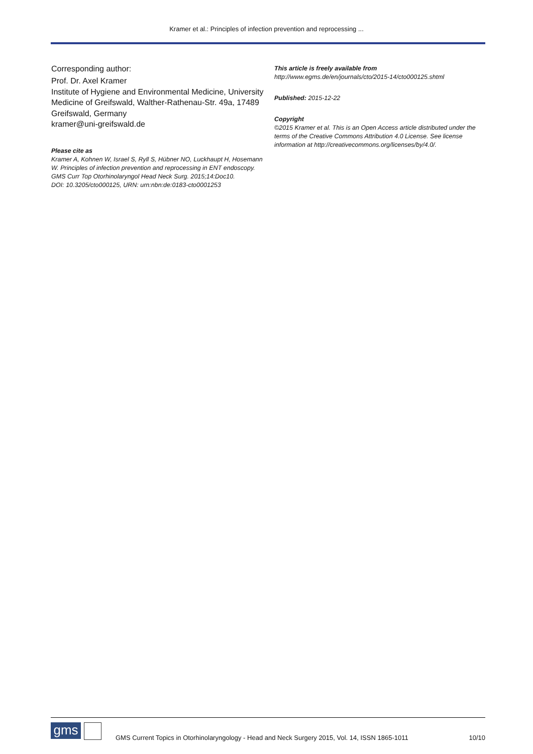Kramer et al.: Principles of infection prevention and reprocessing ...
Corresponding author:
Prof. Dr. Axel Kramer
Institute of Hygiene and Environmental Medicine, University Medicine of Greifswald, Walther-Rathenau-Str. 49a, 17489 Greifswald, Germany
kramer@uni-greifswald.de
Please cite as
Kramer A, Kohnen W, Israel S, Ryll S, Hübner NO, Luckhaupt H, Hosemann W. Principles of infection prevention and reprocessing in ENT endoscopy. GMS Curr Top Otorhinolaryngol Head Neck Surg. 2015;14:Doc10.
DOI: 10.3205/cto000125, URN: urn:nbn:de:0183-cto0001253
This article is freely available from
http://www.egms.de/en/journals/cto/2015-14/cto000125.shtml
Published: 2015-12-22
Copyright
©2015 Kramer et al. This is an Open Access article distributed under the terms of the Creative Commons Attribution 4.0 License. See license information at http://creativecommons.org/licenses/by/4.0/.
gms
GMS Current Topics in Otorhinolaryngology - Head and Neck Surgery 2015, Vol. 14, ISSN 1865-1011
10/10